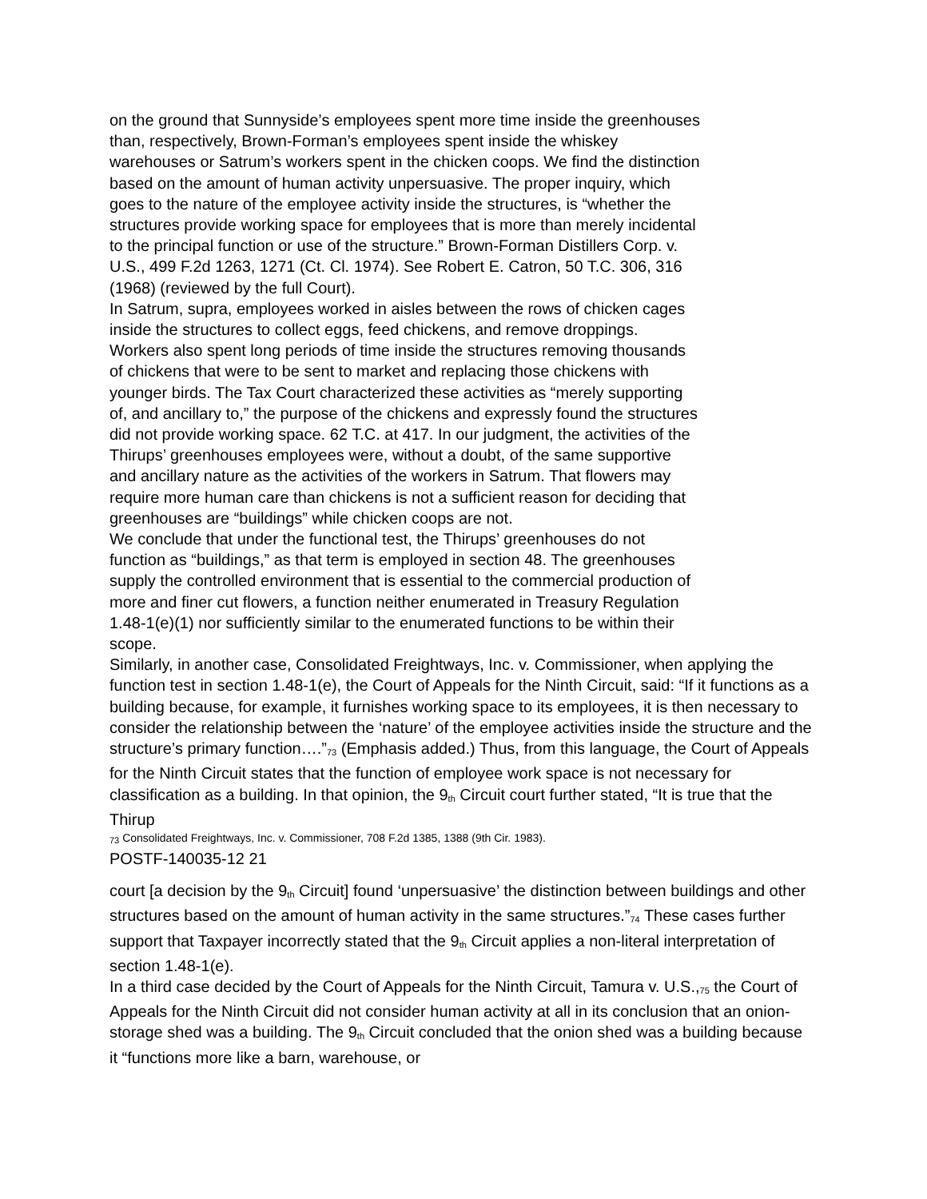on the ground that Sunnyside’s employees spent more time inside the greenhouses than, respectively, Brown-Forman’s employees spent inside the whiskey warehouses or Satrum’s workers spent in the chicken coops. We find the distinction based on the amount of human activity unpersuasive. The proper inquiry, which goes to the nature of the employee activity inside the structures, is “whether the structures provide working space for employees that is more than merely incidental to the principal function or use of the structure.” Brown-Forman Distillers Corp. v. U.S., 499 F.2d 1263, 1271 (Ct. Cl. 1974). See Robert E. Catron, 50 T.C. 306, 316 (1968) (reviewed by the full Court).
In Satrum, supra, employees worked in aisles between the rows of chicken cages inside the structures to collect eggs, feed chickens, and remove droppings. Workers also spent long periods of time inside the structures removing thousands of chickens that were to be sent to market and replacing those chickens with younger birds. The Tax Court characterized these activities as “merely supporting of, and ancillary to,” the purpose of the chickens and expressly found the structures did not provide working space. 62 T.C. at 417. In our judgment, the activities of the Thirups’ greenhouses employees were, without a doubt, of the same supportive and ancillary nature as the activities of the workers in Satrum. That flowers may require more human care than chickens is not a sufficient reason for deciding that greenhouses are “buildings” while chicken coops are not.
We conclude that under the functional test, the Thirups’ greenhouses do not function as “buildings,” as that term is employed in section 48. The greenhouses supply the controlled environment that is essential to the commercial production of more and finer cut flowers, a function neither enumerated in Treasury Regulation 1.48-1(e)(1) nor sufficiently similar to the enumerated functions to be within their scope.
Similarly, in another case, Consolidated Freightways, Inc. v. Commissioner, when applying the function test in section 1.48-1(e), the Court of Appeals for the Ninth Circuit, said: “If it functions as a building because, for example, it furnishes working space to its employees, it is then necessary to consider the relationship between the ‘nature’ of the employee activities inside the structure and the structure’s primary function….”<sup>73</sup> (Emphasis added.) Thus, from this language, the Court of Appeals for the Ninth Circuit states that the function of employee work space is not necessary for classification as a building. In that opinion, the 9<sup>th</sup> Circuit court further stated, “It is true that the Thirup
<sup>73</sup> Consolidated Freightways, Inc. v. Commissioner, 708 F.2d 1385, 1388 (9th Cir. 1983).
POSTF-140035-12 21
court [a decision by the 9<sup>th</sup> Circuit] found ‘unpersuasive’ the distinction between buildings and other structures based on the amount of human activity in the same structures.”<sup>74</sup> These cases further support that Taxpayer incorrectly stated that the 9<sup>th</sup> Circuit applies a non-literal interpretation of section 1.48-1(e).
In a third case decided by the Court of Appeals for the Ninth Circuit, Tamura v. U.S.,<sup>75</sup> the Court of Appeals for the Ninth Circuit did not consider human activity at all in its conclusion that an onion-storage shed was a building. The 9<sup>th</sup> Circuit concluded that the onion shed was a building because it “functions more like a barn, warehouse, or